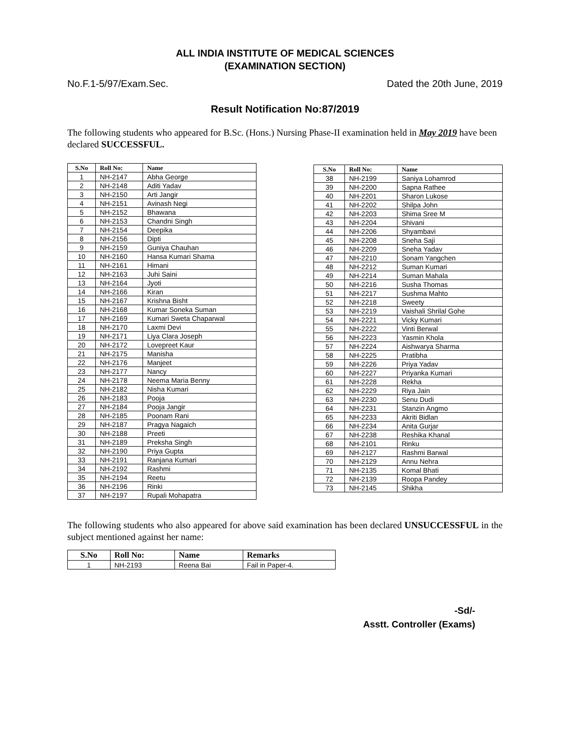ALL INDIA INSTITUTE OF MEDICAL SCIENCES
(EXAMINATION SECTION)
No.F.1-5/97/Exam.Sec. Dated the 20th June, 2019
Result Notification No:87/2019
The following students who appeared for B.Sc. (Hons.) Nursing Phase-II examination held in May 2019 have been declared SUCCESSFUL.
| S.No | Roll No: | Name |
| --- | --- | --- |
| 1 | NH-2147 | Abha George |
| 2 | NH-2148 | Aditi Yadav |
| 3 | NH-2150 | Arti Jangir |
| 4 | NH-2151 | Avinash Negi |
| 5 | NH-2152 | Bhawana |
| 6 | NH-2153 | Chandni Singh |
| 7 | NH-2154 | Deepika |
| 8 | NH-2156 | Dipti |
| 9 | NH-2159 | Guniya Chauhan |
| 10 | NH-2160 | Hansa Kumari Shama |
| 11 | NH-2161 | Himani |
| 12 | NH-2163 | Juhi Saini |
| 13 | NH-2164 | Jyoti |
| 14 | NH-2166 | Kiran |
| 15 | NH-2167 | Krishna Bisht |
| 16 | NH-2168 | Kumar Soneka Suman |
| 17 | NH-2169 | Kumari Sweta Chaparwal |
| 18 | NH-2170 | Laxmi Devi |
| 19 | NH-2171 | Liya Clara Joseph |
| 20 | NH-2172 | Lovepreet Kaur |
| 21 | NH-2175 | Manisha |
| 22 | NH-2176 | Manjeet |
| 23 | NH-2177 | Nancy |
| 24 | NH-2178 | Neema Maria Benny |
| 25 | NH-2182 | Nisha Kumari |
| 26 | NH-2183 | Pooja |
| 27 | NH-2184 | Pooja Jangir |
| 28 | NH-2185 | Poonam Rani |
| 29 | NH-2187 | Pragya Nagaich |
| 30 | NH-2188 | Preeti |
| 31 | NH-2189 | Preksha Singh |
| 32 | NH-2190 | Priya Gupta |
| 33 | NH-2191 | Ranjana Kumari |
| 34 | NH-2192 | Rashmi |
| 35 | NH-2194 | Reetu |
| 36 | NH-2196 | Rinki |
| 37 | NH-2197 | Rupali Mohapatra |
| S.No | Roll No: | Name |
| --- | --- | --- |
| 38 | NH-2199 | Saniya Lohamrod |
| 39 | NH-2200 | Sapna Rathee |
| 40 | NH-2201 | Sharon Lukose |
| 41 | NH-2202 | Shilpa John |
| 42 | NH-2203 | Shima Sree M |
| 43 | NH-2204 | Shivani |
| 44 | NH-2206 | Shyambavi |
| 45 | NH-2208 | Sneha Saji |
| 46 | NH-2209 | Sneha Yadav |
| 47 | NH-2210 | Sonam Yangchen |
| 48 | NH-2212 | Suman Kumari |
| 49 | NH-2214 | Suman Mahala |
| 50 | NH-2216 | Susha Thomas |
| 51 | NH-2217 | Sushma Mahto |
| 52 | NH-2218 | Sweety |
| 53 | NH-2219 | Vaishali Shrilal Gohe |
| 54 | NH-2221 | Vicky Kumari |
| 55 | NH-2222 | Vinti Berwal |
| 56 | NH-2223 | Yasmin Khola |
| 57 | NH-2224 | Aishwarya Sharma |
| 58 | NH-2225 | Pratibha |
| 59 | NH-2226 | Priya Yadav |
| 60 | NH-2227 | Priyanka Kumari |
| 61 | NH-2228 | Rekha |
| 62 | NH-2229 | Riya Jain |
| 63 | NH-2230 | Senu Dudi |
| 64 | NH-2231 | Stanzin Angmo |
| 65 | NH-2233 | Akriti Bidlan |
| 66 | NH-2234 | Anita Gurjar |
| 67 | NH-2238 | Reshika Khanal |
| 68 | NH-2101 | Rinku |
| 69 | NH-2127 | Rashmi Barwal |
| 70 | NH-2129 | Annu Nehra |
| 71 | NH-2135 | Komal Bhati |
| 72 | NH-2139 | Roopa Pandey |
| 73 | NH-2145 | Shikha |
The following students who also appeared for above said examination has been declared UNSUCCESSFUL in the subject mentioned against her name:
| S.No | Roll No: | Name | Remarks |
| --- | --- | --- | --- |
| 1 | NH-2193 | Reena Bai | Fail in Paper-4. |
-Sd/-
Asstt. Controller (Exams)